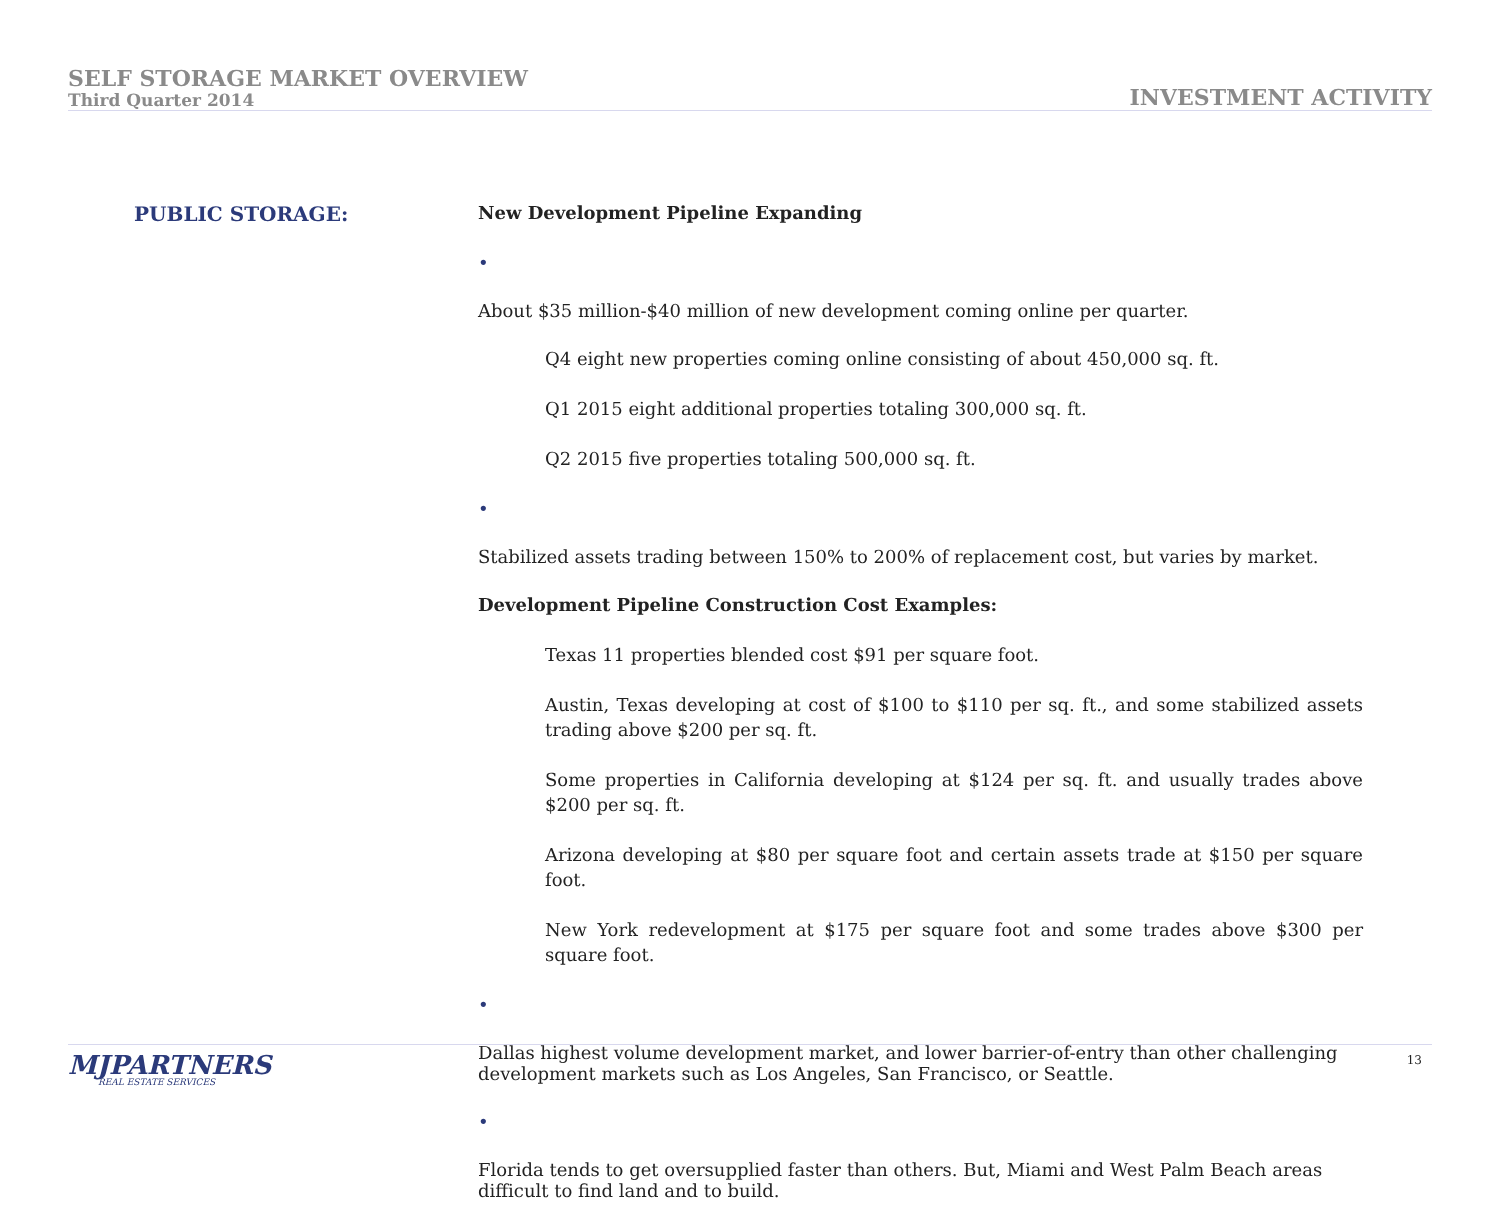SELF STORAGE MARKET OVERVIEW
Third Quarter 2014
INVESTMENT ACTIVITY
PUBLIC STORAGE:
New Development Pipeline Expanding
•
About $35 million-$40 million of new development coming online per quarter.
Q4 eight new properties coming online consisting of about 450,000 sq. ft.
Q1 2015 eight additional properties totaling 300,000 sq. ft.
Q2 2015 five properties totaling 500,000 sq. ft.
•
Stabilized assets trading between 150% to 200% of replacement cost, but varies by market.
Development Pipeline Construction Cost Examples:
Texas 11 properties blended cost $91 per square foot.
Austin, Texas developing at cost of $100 to $110 per sq. ft., and some stabilized assets trading above $200 per sq. ft.
Some properties in California developing at $124 per sq. ft. and usually trades above $200 per sq. ft.
Arizona developing at $80 per square foot and certain assets trade at $150 per square foot.
New York redevelopment at $175 per square foot and some trades above $300 per square foot.
•
Dallas highest volume development market, and lower barrier-of-entry than other challenging development markets such as Los Angeles, San Francisco, or Seattle.
•
Florida tends to get oversupplied faster than others. But, Miami and West Palm Beach areas difficult to find land and to build.
MJPARTNERS
REAL ESTATE SERVICES
13